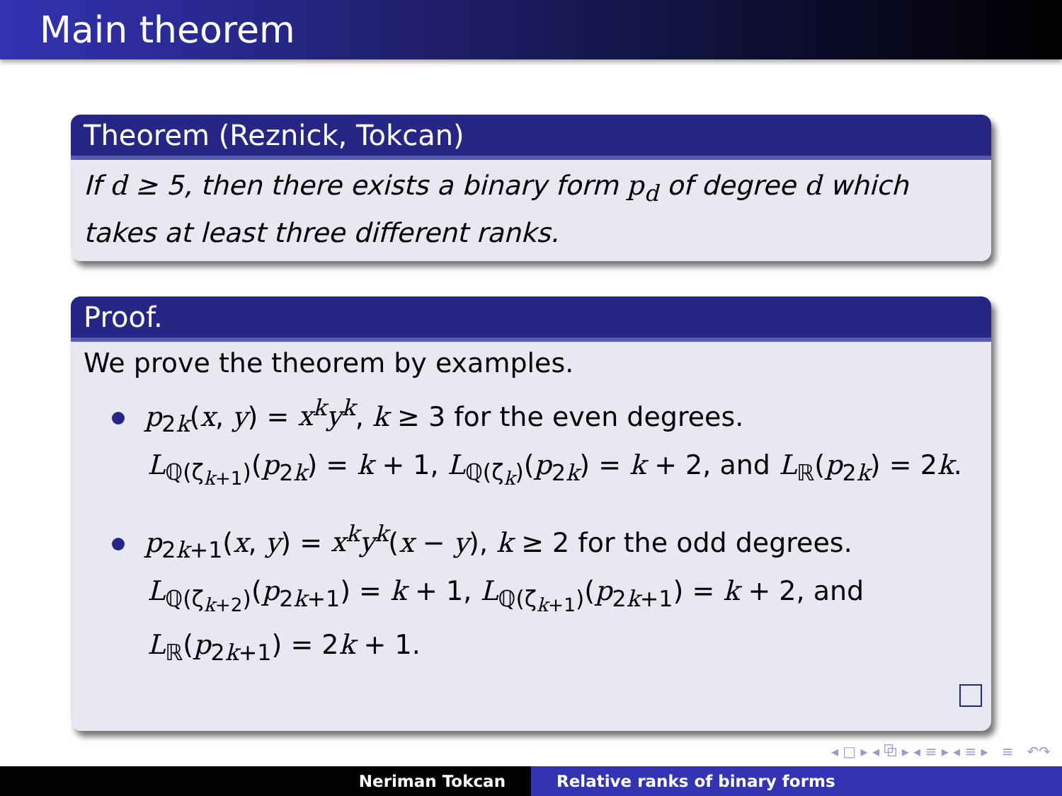Main theorem
Theorem (Reznick, Tokcan)
If d ≥ 5, then there exists a binary form p<sub>d</sub> of degree d which takes at least three different ranks.
Proof.
We prove the theorem by examples.
p<sub>2k</sub>(x, y) = x<sup>k</sup>y<sup>k</sup>, k ≥ 3 for the even degrees.
L<sub>ℚ(ζ<sub>k+1</sub>)</sub>(p<sub>2k</sub>) = k + 1, L<sub>ℚ(ζ<sub>k</sub>)</sub>(p<sub>2k</sub>) = k + 2, and L<sub>ℝ</sub>(p<sub>2k</sub>) = 2k.
p<sub>2k+1</sub>(x, y) = x<sup>k</sup>y<sup>k</sup>(x − y), k ≥ 2 for the odd degrees.
L<sub>ℚ(ζ<sub>k+2</sub>)</sub>(p<sub>2k+1</sub>) = k + 1, L<sub>ℚ(ζ<sub>k+1</sub>)</sub>(p<sub>2k+1</sub>) = k + 2, and
L<sub>ℝ</sub>(p<sub>2k+1</sub>) = 2k + 1.
◂ □ ▸ ◂ ⧉ ▸ ◂ ≡ ▸ ◂ ≡ ▸ ≡ ↶↷
Neriman Tokcan Relative ranks of binary forms